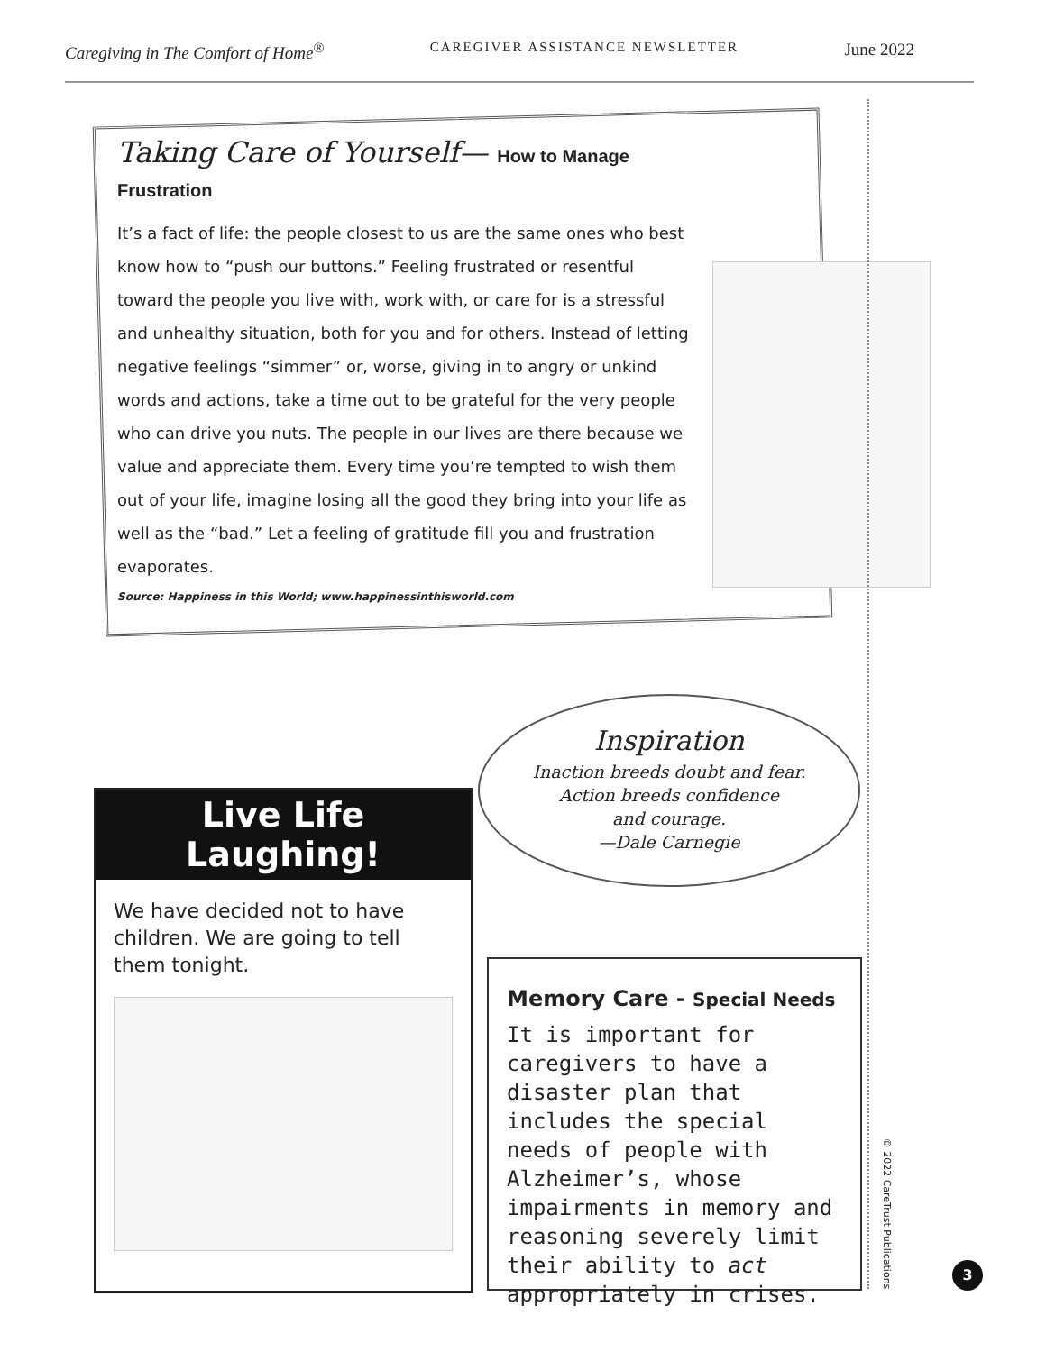Caregiving in The Comfort of Home<sup>®</sup> CAREGIVER ASSISTANCE NEWSLETTER June 2022
Taking Care of Yourself— How to Manage Frustration
It’s a fact of life: the people closest to us are the same ones who best know how to “push our buttons.” Feeling frustrated or resentful toward the people you live with, work with, or care for is a stressful and unhealthy situation, both for you and for others. Instead of letting negative feelings “simmer” or, worse, giving in to angry or unkind words and actions, take a time out to be grateful for the very people who can drive you nuts. The people in our lives are there because we value and appreciate them. Every time you’re tempted to wish them out of your life, imagine losing all the good they bring into your life as well as the “bad.” Let a feeling of gratitude fill you and frustration evaporates.
Source: Happiness in this World; www.happinessinthisworld.com
Inspiration
Inaction breeds doubt and fear.
Action breeds confidence
and courage.
—Dale Carnegie
Live Life Laughing!
We have decided not to have children. We are going to tell them tonight.
Memory Care - Special Needs
It is important for caregivers to have a disaster plan that includes the special needs of people with Alzheimer’s, whose impairments in memory and reasoning severely limit their ability to act appropriately in crises.
© 2022 CareTrust Publications
3